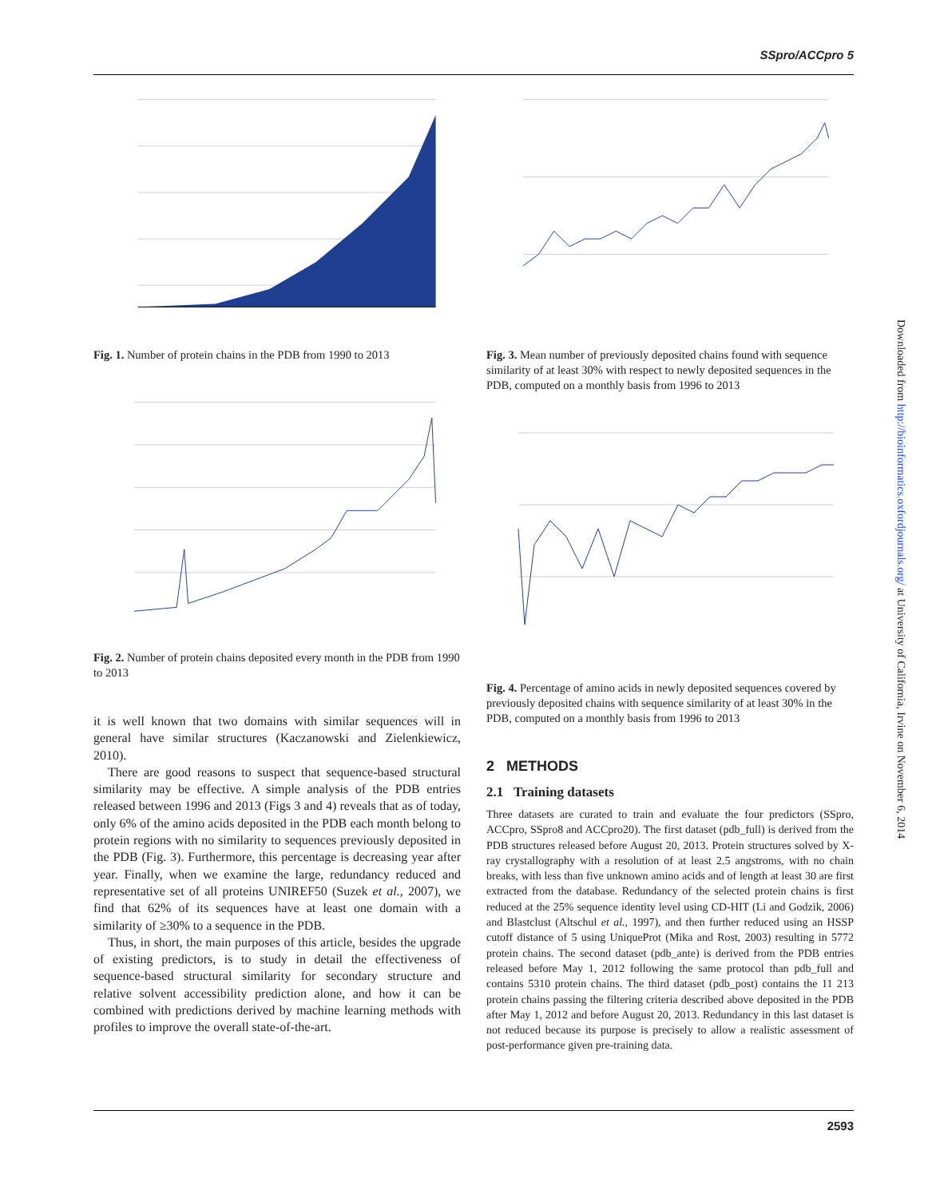SSpro/ACCpro 5
Fig. 1. Number of protein chains in the PDB from 1990 to 2013
Fig. 2. Number of protein chains deposited every month in the PDB from 1990 to 2013
it is well known that two domains with similar sequences will in general have similar structures (Kaczanowski and Zielenkiewicz, 2010).
There are good reasons to suspect that sequence-based structural similarity may be effective. A simple analysis of the PDB entries released between 1996 and 2013 (Figs 3 and 4) reveals that as of today, only 6% of the amino acids deposited in the PDB each month belong to protein regions with no similarity to sequences previously deposited in the PDB (Fig. 3). Furthermore, this percentage is decreasing year after year. Finally, when we examine the large, redundancy reduced and representative set of all proteins UNIREF50 (Suzek et al., 2007), we find that 62% of its sequences have at least one domain with a similarity of ≥30% to a sequence in the PDB.
Thus, in short, the main purposes of this article, besides the upgrade of existing predictors, is to study in detail the effectiveness of sequence-based structural similarity for secondary structure and relative solvent accessibility prediction alone, and how it can be combined with predictions derived by machine learning methods with profiles to improve the overall state-of-the-art.
Fig. 3. Mean number of previously deposited chains found with sequence similarity of at least 30% with respect to newly deposited sequences in the PDB, computed on a monthly basis from 1996 to 2013
Fig. 4. Percentage of amino acids in newly deposited sequences covered by previously deposited chains with sequence similarity of at least 30% in the PDB, computed on a monthly basis from 1996 to 2013
2 METHODS
2.1 Training datasets
Three datasets are curated to train and evaluate the four predictors (SSpro, ACCpro, SSpro8 and ACCpro20). The first dataset (pdb_full) is derived from the PDB structures released before August 20, 2013. Protein structures solved by X-ray crystallography with a resolution of at least 2.5 angstroms, with no chain breaks, with less than five unknown amino acids and of length at least 30 are first extracted from the database. Redundancy of the selected protein chains is first reduced at the 25% sequence identity level using CD-HIT (Li and Godzik, 2006) and Blastclust (Altschul et al., 1997), and then further reduced using an HSSP cutoff distance of 5 using UniqueProt (Mika and Rost, 2003) resulting in 5772 protein chains. The second dataset (pdb_ante) is derived from the PDB entries released before May 1, 2012 following the same protocol than pdb_full and contains 5310 protein chains. The third dataset (pdb_post) contains the 11 213 protein chains passing the filtering criteria described above deposited in the PDB after May 1, 2012 and before August 20, 2013. Redundancy in this last dataset is not reduced because its purpose is precisely to allow a realistic assessment of post-performance given pre-training data.
2593
Downloaded from http://bioinformatics.oxfordjournals.org/ at University of California, Irvine on November 6, 2014